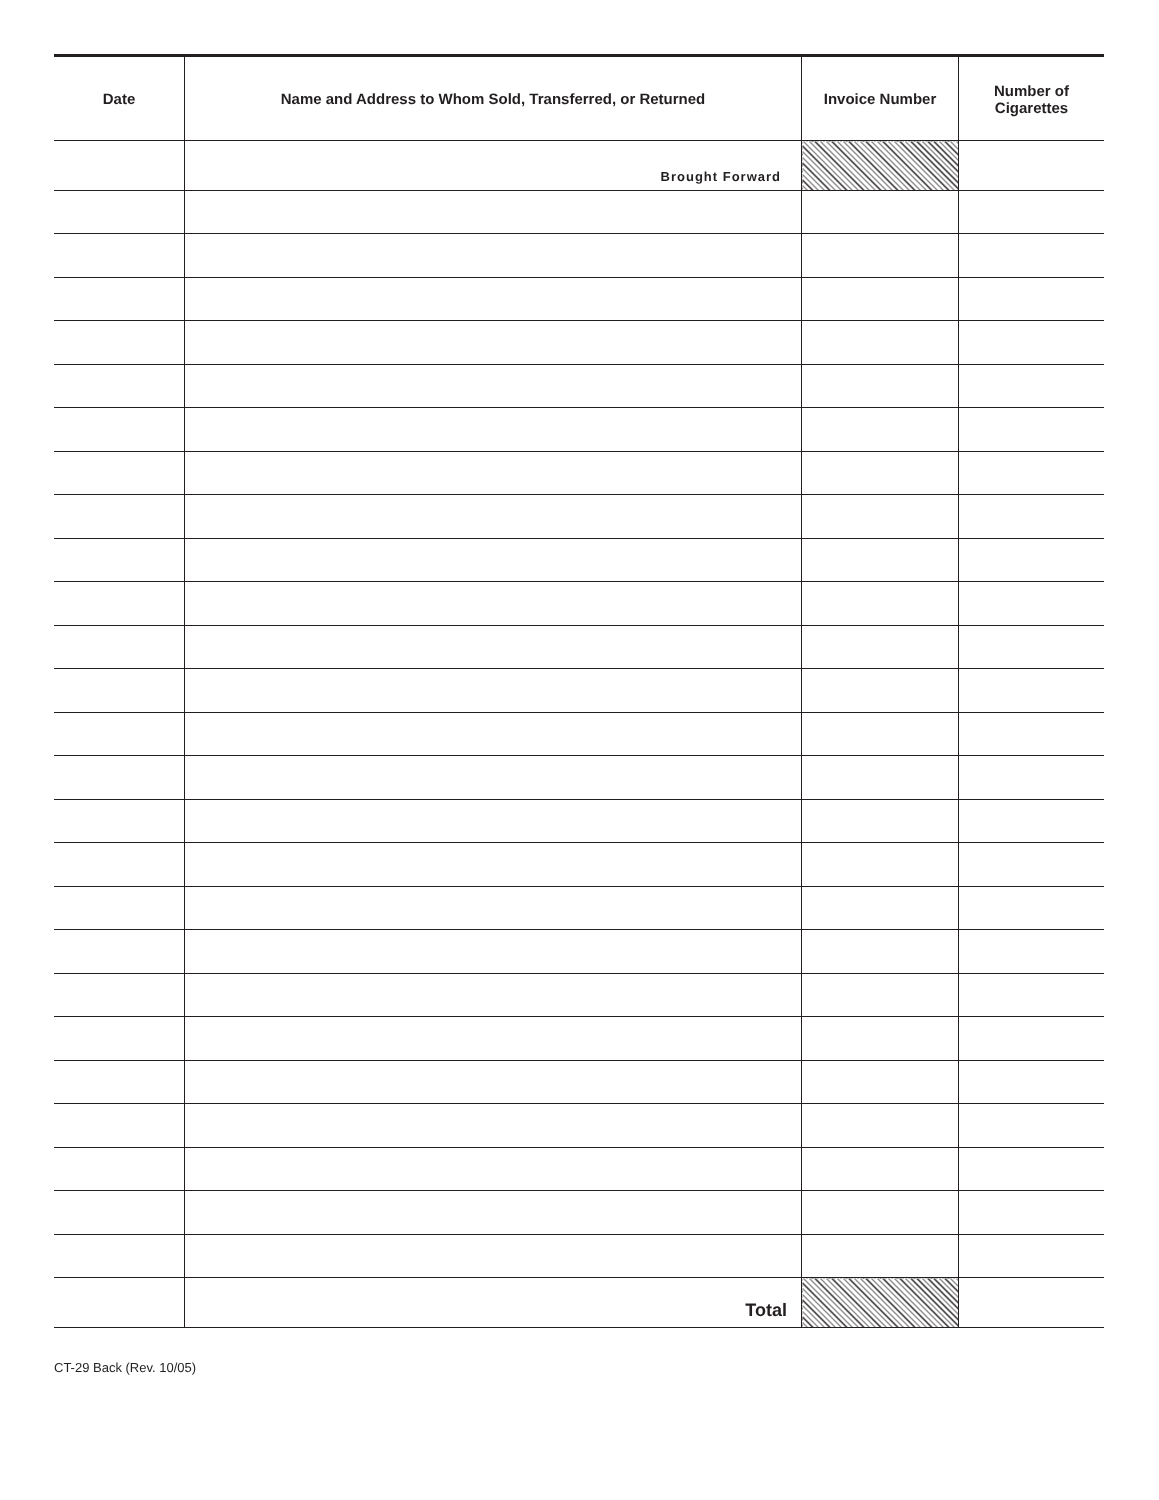| Date | Name and Address to Whom Sold, Transferred, or Returned | Invoice Number | Number of Cigarettes |
| --- | --- | --- | --- |
| | Brought Forward | | |
| | Total | | |
CT-29 Back (Rev. 10/05)